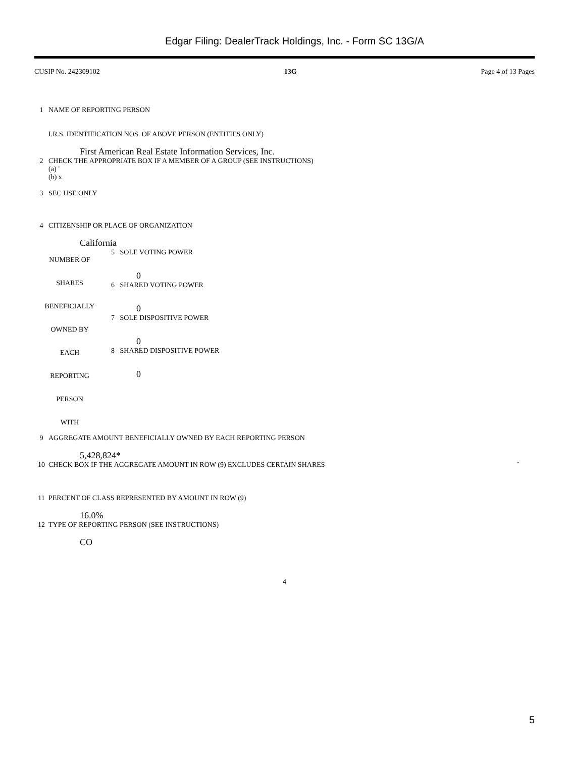Edgar Filing: DealerTrack Holdings, Inc. - Form SC 13G/A
CUSIP No. 242309102 13G Page 4 of 13 Pages
| 1 | NAME OF REPORTING PERSON I.R.S. IDENTIFICATION NOS. OF ABOVE PERSON (ENTITIES ONLY) First American Real Estate Information Services, Inc. |
| 2 | CHECK THE APPROPRIATE BOX IF A MEMBER OF A GROUP (SEE INSTRUCTIONS) (a) ¨ (b) x |
| 3 | SEC USE ONLY |
| 4 | CITIZENSHIP OR PLACE OF ORGANIZATION California |
| NUMBER OF SHARES BENEFICIALLY OWNED BY EACH REPORTING PERSON WITH | 5 SOLE VOTING POWER 0 6 SHARED VOTING POWER 0 7 SOLE DISPOSITIVE POWER 0 8 SHARED DISPOSITIVE POWER 0 |
| 9 | AGGREGATE AMOUNT BENEFICIALLY OWNED BY EACH REPORTING PERSON 5,428,824* | |
| 10 | CHECK BOX IF THE AGGREGATE AMOUNT IN ROW (9) EXCLUDES CERTAIN SHARES | ¨ |
| 11 | PERCENT OF CLASS REPRESENTED BY AMOUNT IN ROW (9) 16.0% | |
| 12 | TYPE OF REPORTING PERSON (SEE INSTRUCTIONS) CO | |
4
5